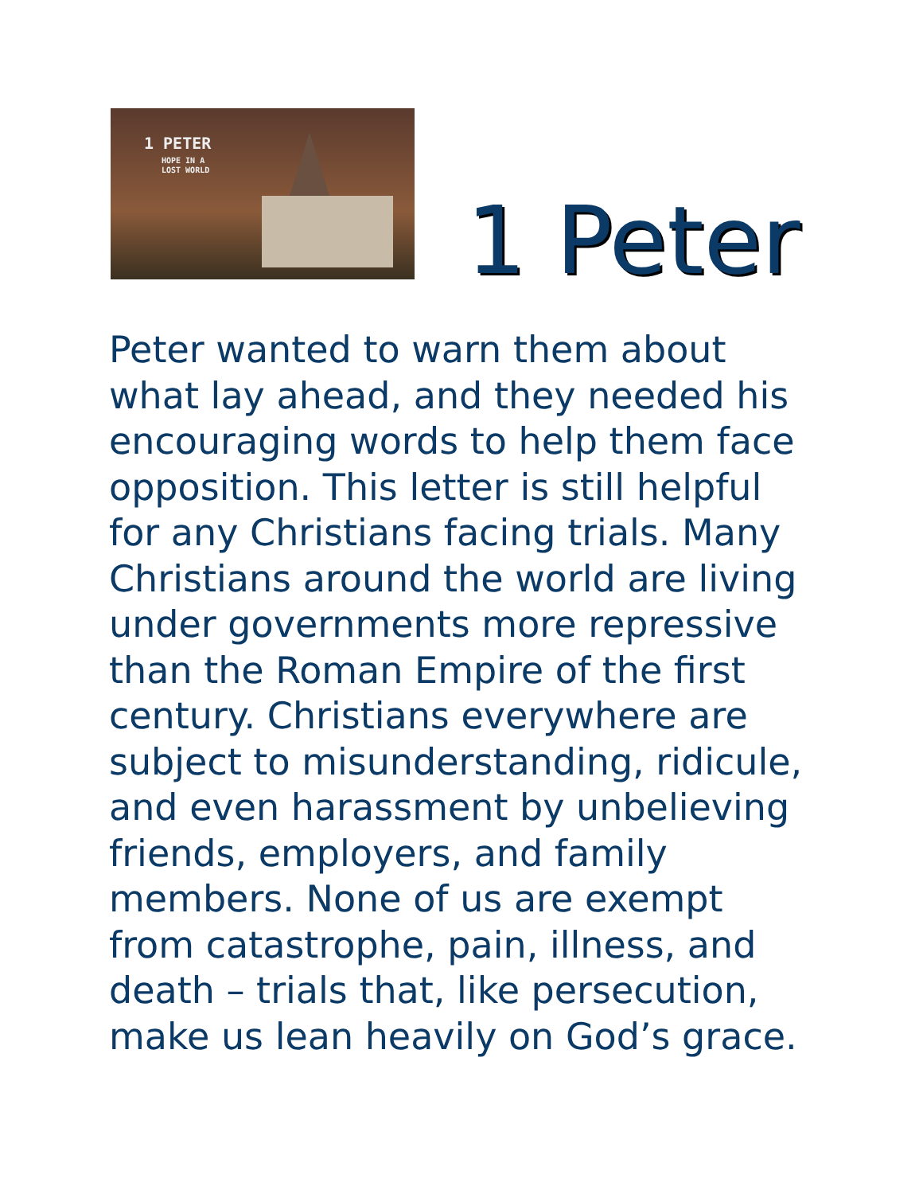1 PETER
HOPE IN A
LOST WORLD
1 Peter
Peter wanted to warn them about what lay ahead, and they needed his encouraging words to help them face opposition. This letter is still helpful for any Christians facing trials. Many Christians around the world are living under governments more repressive than the Roman Empire of the first century. Christians everywhere are subject to misunderstanding, ridicule, and even harassment by unbelieving friends, employers, and family members. None of us are exempt from catastrophe, pain, illness, and death – trials that, like persecution, make us lean heavily on God’s grace.